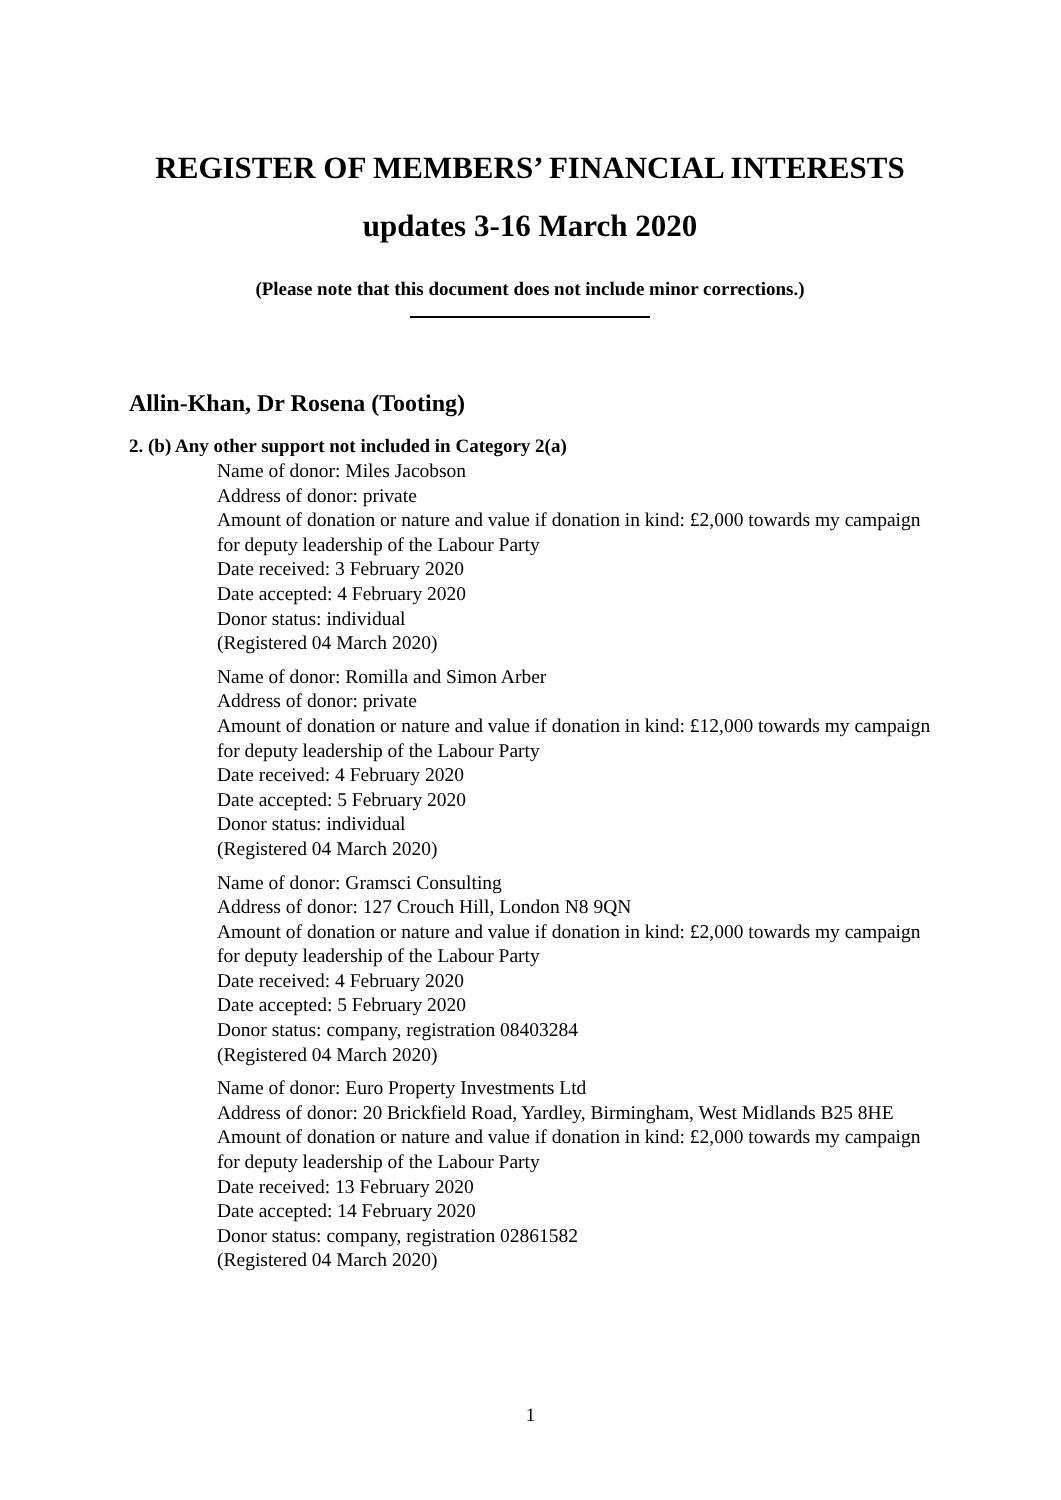REGISTER OF MEMBERS’ FINANCIAL INTERESTS
updates 3-16 March 2020
(Please note that this document does not include minor corrections.)
Allin-Khan, Dr Rosena (Tooting)
2. (b) Any other support not included in Category 2(a)
Name of donor: Miles Jacobson
Address of donor: private
Amount of donation or nature and value if donation in kind: £2,000 towards my campaign for deputy leadership of the Labour Party
Date received: 3 February 2020
Date accepted: 4 February 2020
Donor status: individual
(Registered 04 March 2020)
Name of donor: Romilla and Simon Arber
Address of donor: private
Amount of donation or nature and value if donation in kind: £12,000 towards my campaign for deputy leadership of the Labour Party
Date received: 4 February 2020
Date accepted: 5 February 2020
Donor status: individual
(Registered 04 March 2020)
Name of donor: Gramsci Consulting
Address of donor: 127 Crouch Hill, London N8 9QN
Amount of donation or nature and value if donation in kind: £2,000 towards my campaign for deputy leadership of the Labour Party
Date received: 4 February 2020
Date accepted: 5 February 2020
Donor status: company, registration 08403284
(Registered 04 March 2020)
Name of donor: Euro Property Investments Ltd
Address of donor: 20 Brickfield Road, Yardley, Birmingham, West Midlands B25 8HE
Amount of donation or nature and value if donation in kind: £2,000 towards my campaign for deputy leadership of the Labour Party
Date received: 13 February 2020
Date accepted: 14 February 2020
Donor status: company, registration 02861582
(Registered 04 March 2020)
1